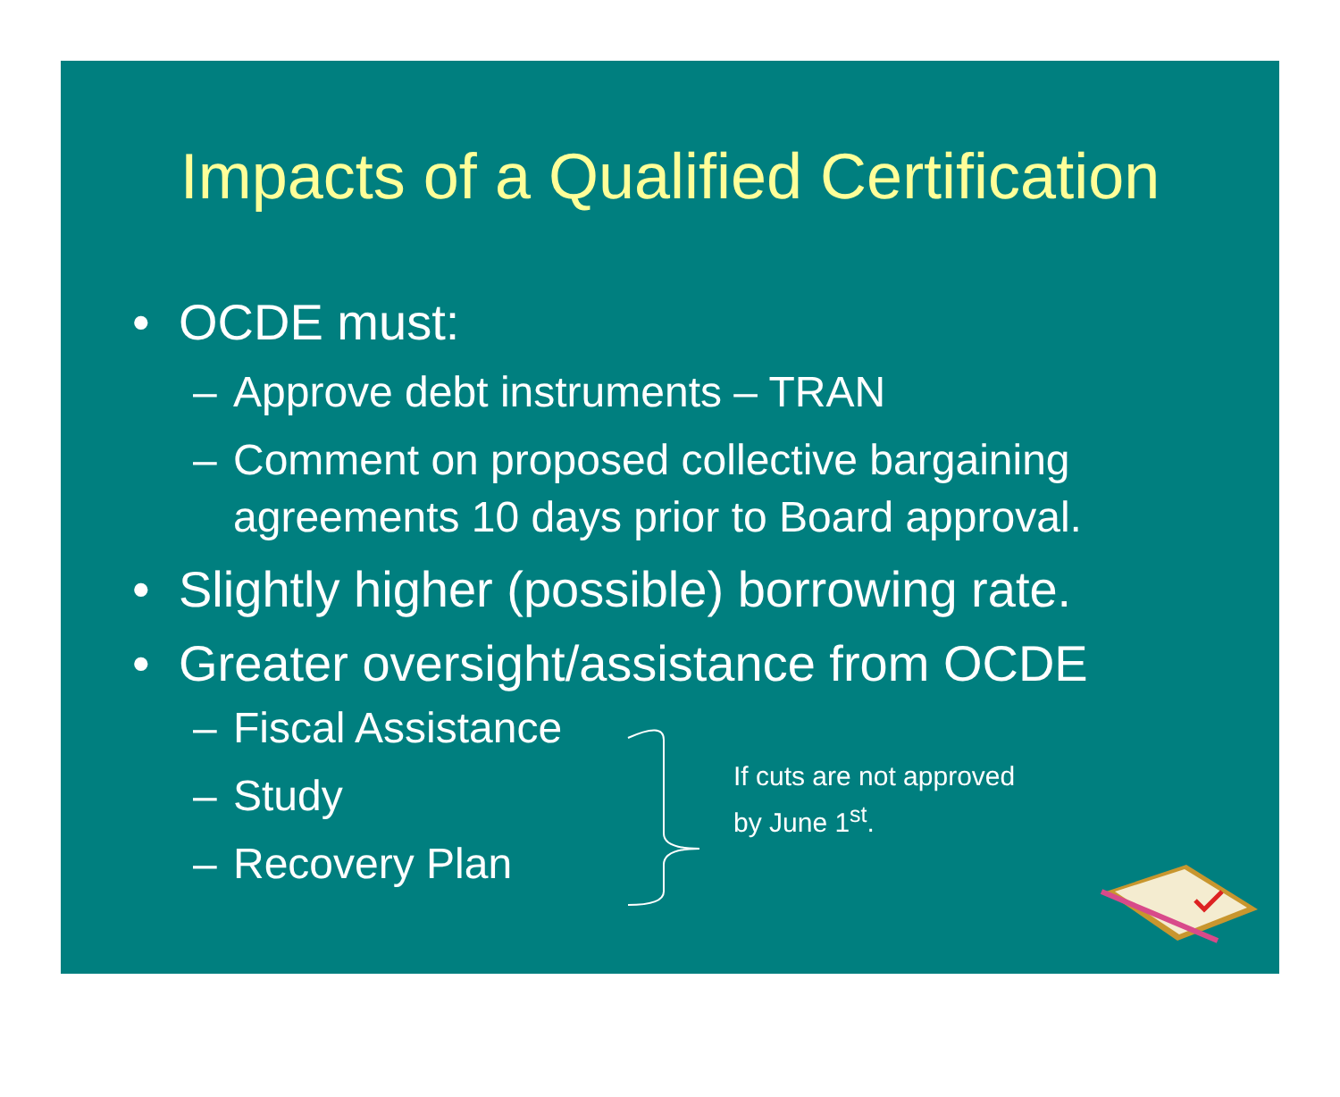Impacts of a Qualified Certification
• OCDE must:
– Approve debt instruments – TRAN
– Comment on proposed collective bargaining agreements 10 days prior to Board approval.
• Slightly higher (possible) borrowing rate.
• Greater oversight/assistance from OCDE
– Fiscal Assistance
– Study
– Recovery Plan
If cuts are not approved
by June 1<sup>st</sup>.